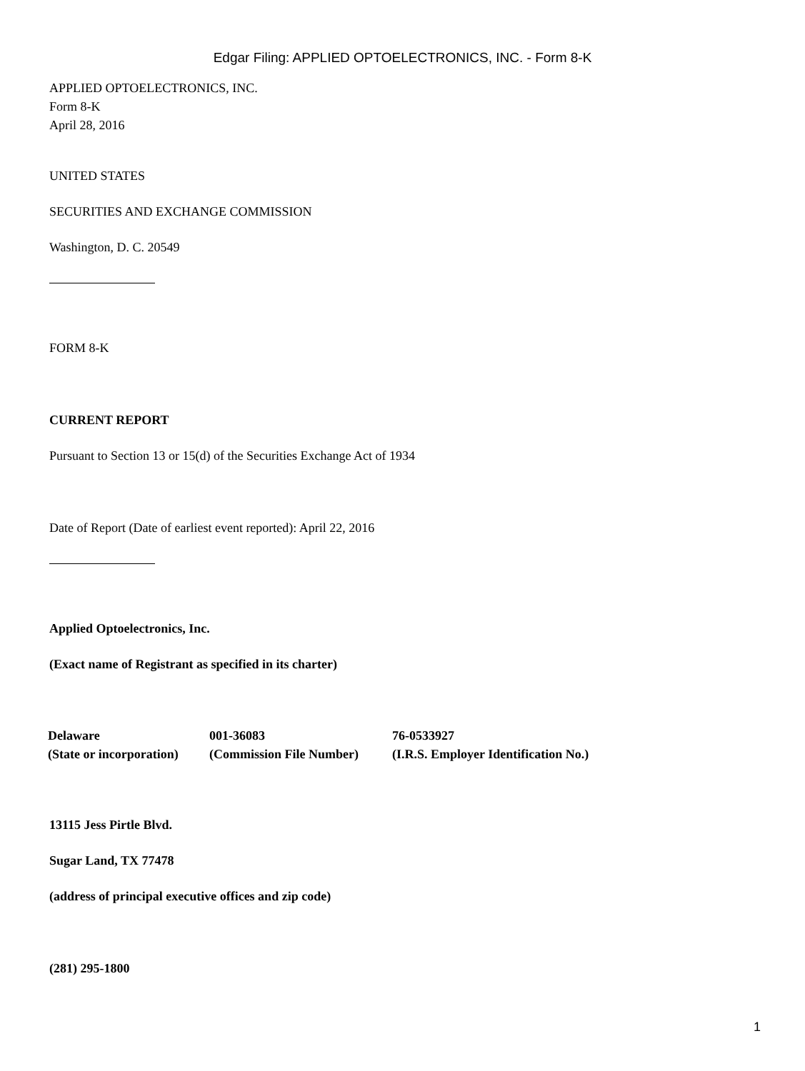Edgar Filing: APPLIED OPTOELECTRONICS, INC. - Form 8-K
APPLIED OPTOELECTRONICS, INC.
Form 8-K
April 28, 2016
UNITED STATES
SECURITIES AND EXCHANGE COMMISSION
Washington, D. C. 20549
FORM 8-K
CURRENT REPORT
Pursuant to Section 13 or 15(d) of the Securities Exchange Act of 1934
Date of Report (Date of earliest event reported): April 22, 2016
Applied Optoelectronics, Inc.
(Exact name of Registrant as specified in its charter)
| Delaware | 001-36083 | 76-0533927 |
| (State or incorporation) | (Commission File Number) | (I.R.S. Employer Identification No.) |
13115 Jess Pirtle Blvd.
Sugar Land, TX 77478
(address of principal executive offices and zip code)
(281) 295-1800
1